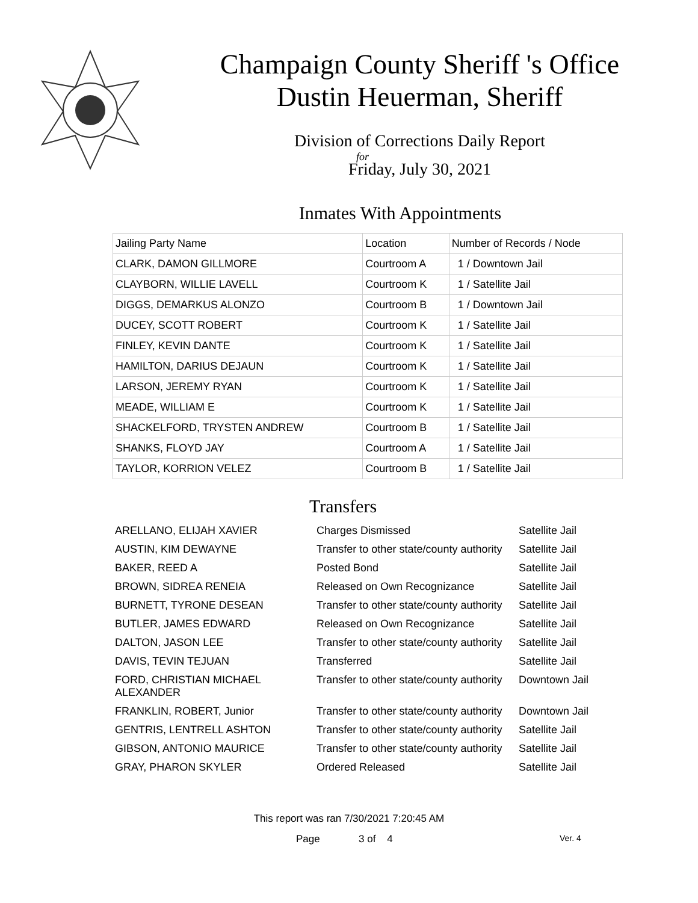Champaign County Sheriff 's Office
Dustin Heuerman, Sheriff
Division of Corrections Daily Report
for
Friday, July 30, 2021
Inmates With Appointments
| Jailing Party Name | Location | Number of Records / Node |
| --- | --- | --- |
| CLARK, DAMON GILLMORE | Courtroom A | 1 / Downtown Jail |
| CLAYBORN, WILLIE LAVELL | Courtroom K | 1 / Satellite Jail |
| DIGGS, DEMARKUS ALONZO | Courtroom B | 1 / Downtown Jail |
| DUCEY, SCOTT ROBERT | Courtroom K | 1 / Satellite Jail |
| FINLEY, KEVIN DANTE | Courtroom K | 1 / Satellite Jail |
| HAMILTON, DARIUS DEJAUN | Courtroom K | 1 / Satellite Jail |
| LARSON, JEREMY RYAN | Courtroom K | 1 / Satellite Jail |
| MEADE, WILLIAM E | Courtroom K | 1 / Satellite Jail |
| SHACKELFORD, TRYSTEN ANDREW | Courtroom B | 1 / Satellite Jail |
| SHANKS, FLOYD JAY | Courtroom A | 1 / Satellite Jail |
| TAYLOR, KORRION VELEZ | Courtroom B | 1 / Satellite Jail |
Transfers
| ARELLANO, ELIJAH XAVIER | Charges Dismissed | Satellite Jail |
| AUSTIN, KIM DEWAYNE | Transfer to other state/county authority | Satellite Jail |
| BAKER, REED A | Posted Bond | Satellite Jail |
| BROWN, SIDREA RENEIA | Released on Own Recognizance | Satellite Jail |
| BURNETT, TYRONE DESEAN | Transfer to other state/county authority | Satellite Jail |
| BUTLER, JAMES EDWARD | Released on Own Recognizance | Satellite Jail |
| DALTON, JASON LEE | Transfer to other state/county authority | Satellite Jail |
| DAVIS, TEVIN TEJUAN | Transferred | Satellite Jail |
| FORD, CHRISTIAN MICHAEL ALEXANDER | Transfer to other state/county authority | Downtown Jail |
| FRANKLIN, ROBERT, Junior | Transfer to other state/county authority | Downtown Jail |
| GENTRIS, LENTRELL ASHTON | Transfer to other state/county authority | Satellite Jail |
| GIBSON, ANTONIO MAURICE | Transfer to other state/county authority | Satellite Jail |
| GRAY, PHARON SKYLER | Ordered Released | Satellite Jail |
This report was ran 7/30/2021 7:20:45 AM
Page 3 of 4 Ver. 4